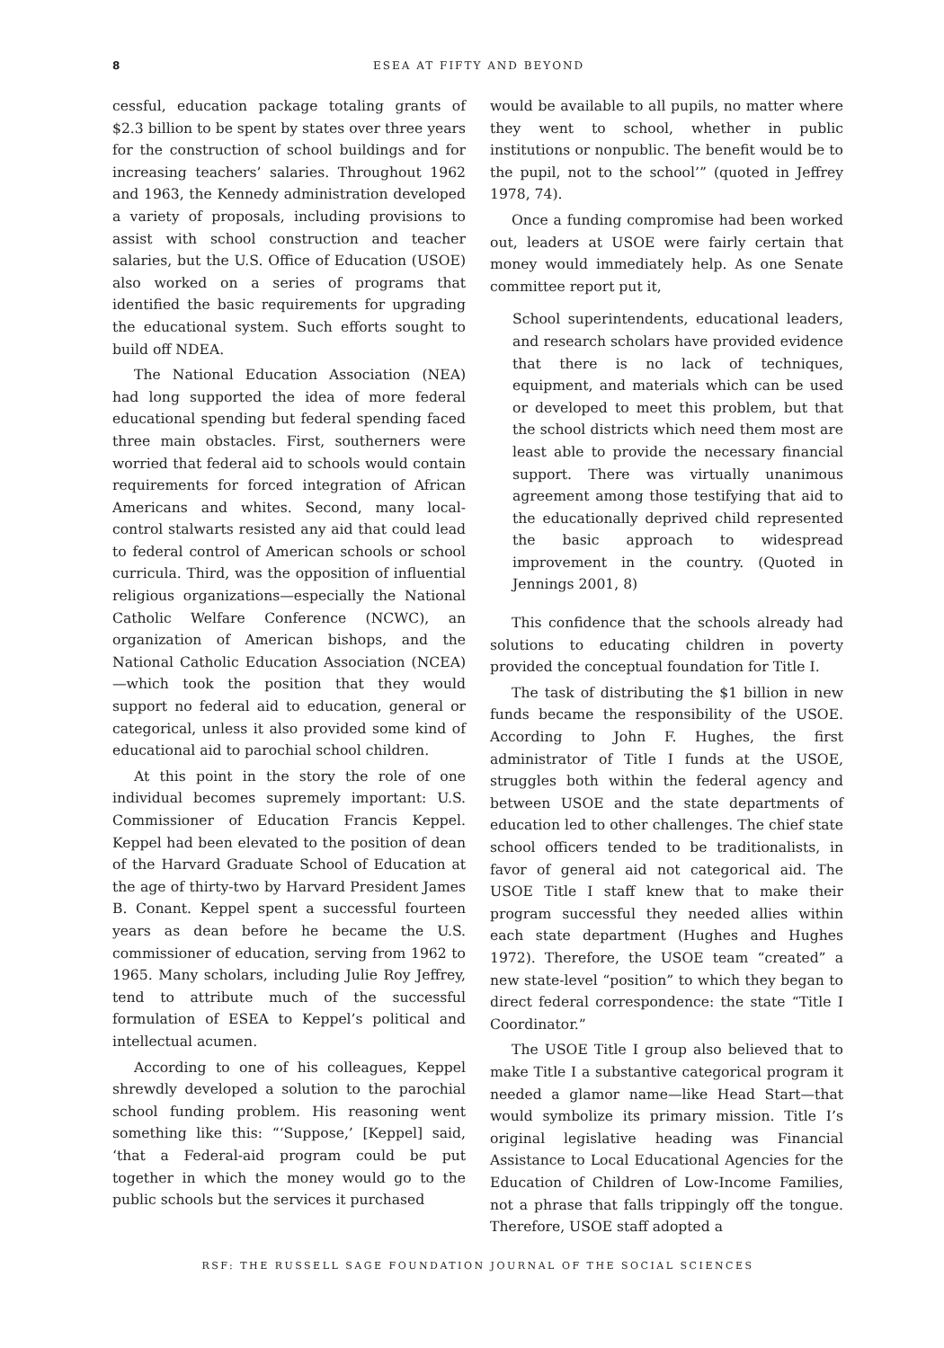8 ESEA AT FIFTY AND BEYOND
cessful, education package totaling grants of $2.3 billion to be spent by states over three years for the construction of school buildings and for increasing teachers’ salaries. Throughout 1962 and 1963, the Kennedy administration developed a variety of proposals, including provisions to assist with school construction and teacher salaries, but the U.S. Office of Education (USOE) also worked on a series of programs that identified the basic requirements for upgrading the educational system. Such efforts sought to build off NDEA.
The National Education Association (NEA) had long supported the idea of more federal educational spending but federal spending faced three main obstacles. First, southerners were worried that federal aid to schools would contain requirements for forced integration of African Americans and whites. Second, many local-control stalwarts resisted any aid that could lead to federal control of American schools or school curricula. Third, was the opposition of influential religious organizations—especially the National Catholic Welfare Conference (NCWC), an organization of American bishops, and the National Catholic Education Association (NCEA)—which took the position that they would support no federal aid to education, general or categorical, unless it also provided some kind of educational aid to parochial school children.
At this point in the story the role of one individual becomes supremely important: U.S. Commissioner of Education Francis Keppel. Keppel had been elevated to the position of dean of the Harvard Graduate School of Education at the age of thirty-two by Harvard President James B. Conant. Keppel spent a successful fourteen years as dean before he became the U.S. commissioner of education, serving from 1962 to 1965. Many scholars, including Julie Roy Jeffrey, tend to attribute much of the successful formulation of ESEA to Keppel’s political and intellectual acumen.
According to one of his colleagues, Keppel shrewdly developed a solution to the parochial school funding problem. His reasoning went something like this: “‘Suppose,’ [Keppel] said, ‘that a Federal-aid program could be put together in which the money would go to the public schools but the services it purchased
would be available to all pupils, no matter where they went to school, whether in public institutions or nonpublic. The benefit would be to the pupil, not to the school’” (quoted in Jeffrey 1978, 74).
Once a funding compromise had been worked out, leaders at USOE were fairly certain that money would immediately help. As one Senate committee report put it,
School superintendents, educational leaders, and research scholars have provided evidence that there is no lack of techniques, equipment, and materials which can be used or developed to meet this problem, but that the school districts which need them most are least able to provide the necessary financial support. There was virtually unanimous agreement among those testifying that aid to the educationally deprived child represented the basic approach to widespread improvement in the country. (Quoted in Jennings 2001, 8)
This confidence that the schools already had solutions to educating children in poverty provided the conceptual foundation for Title I.
The task of distributing the $1 billion in new funds became the responsibility of the USOE. According to John F. Hughes, the first administrator of Title I funds at the USOE, struggles both within the federal agency and between USOE and the state departments of education led to other challenges. The chief state school officers tended to be traditionalists, in favor of general aid not categorical aid. The USOE Title I staff knew that to make their program successful they needed allies within each state department (Hughes and Hughes 1972). Therefore, the USOE team “created” a new state-level “position” to which they began to direct federal correspondence: the state “Title I Coordinator.”
The USOE Title I group also believed that to make Title I a substantive categorical program it needed a glamor name—like Head Start—that would symbolize its primary mission. Title I’s original legislative heading was Financial Assistance to Local Educational Agencies for the Education of Children of Low-Income Families, not a phrase that falls trippingly off the tongue. Therefore, USOE staff adopted a
RSF: THE RUSSELL SAGE FOUNDATION JOURNAL OF THE SOCIAL SCIENCES